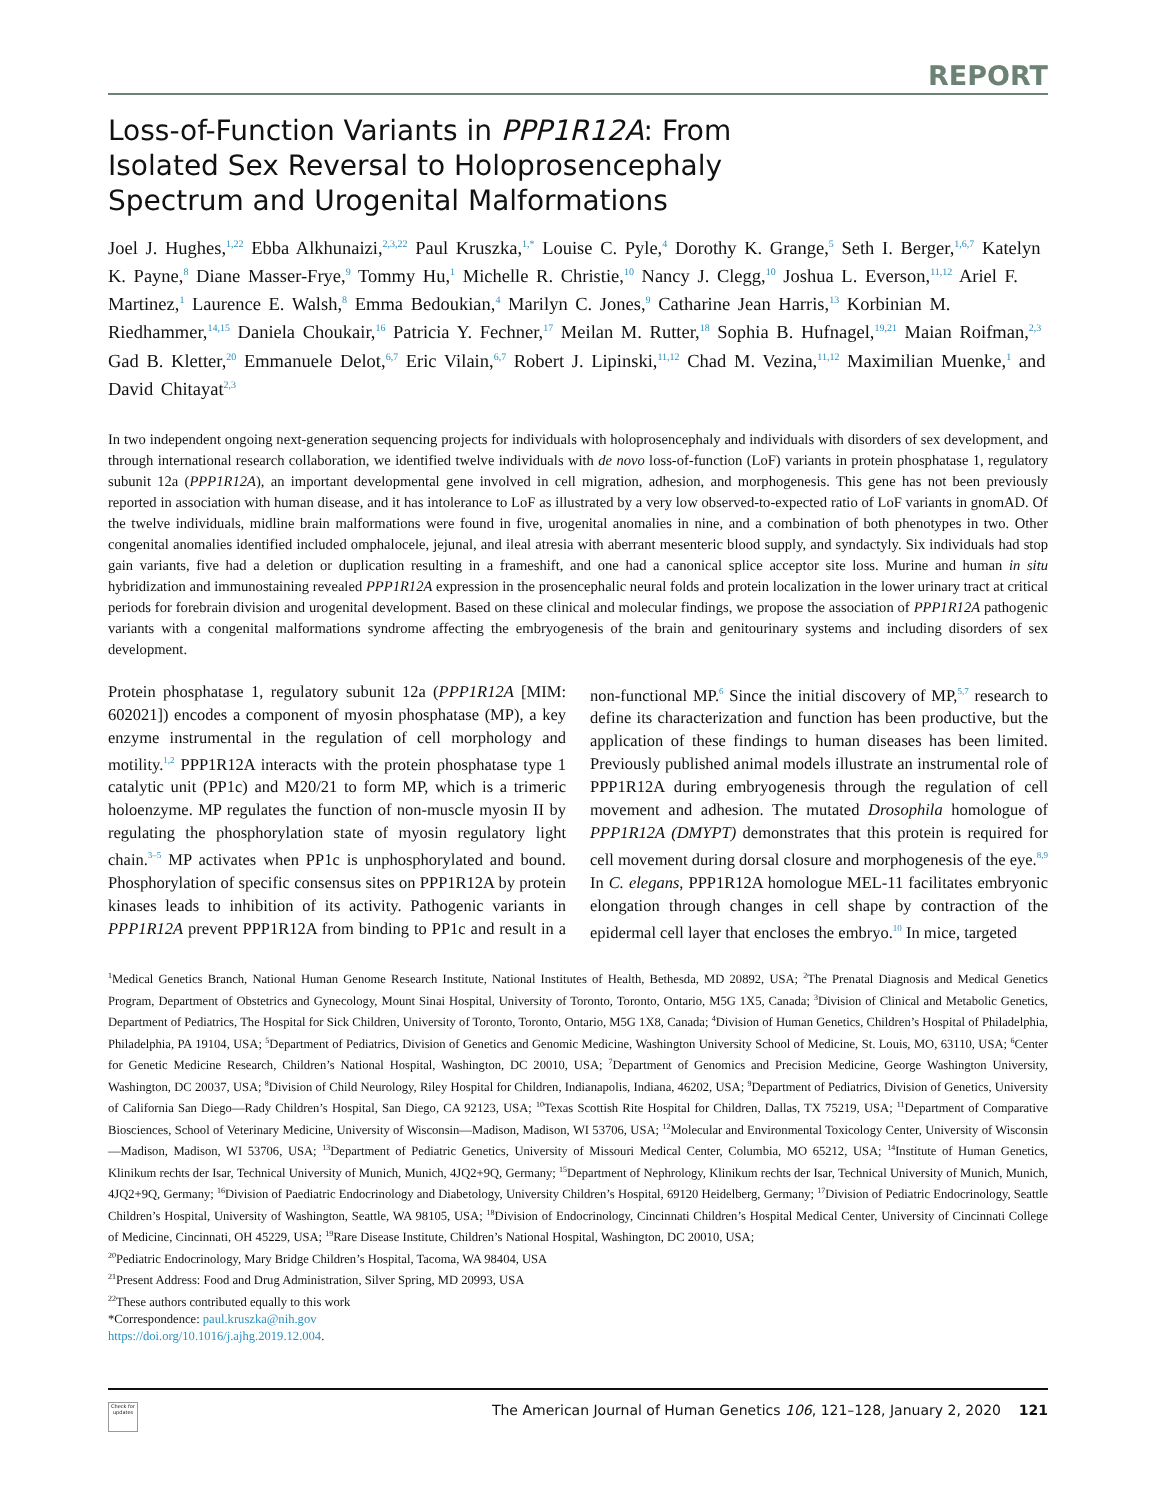REPORT
Loss-of-Function Variants in PPP1R12A: From Isolated Sex Reversal to Holoprosencephaly Spectrum and Urogenital Malformations
Joel J. Hughes,<sup>1,22</sup> Ebba Alkhunaizi,<sup>2,3,22</sup> Paul Kruszka,<sup>1,*</sup> Louise C. Pyle,<sup>4</sup> Dorothy K. Grange,<sup>5</sup> Seth I. Berger,<sup>1,6,7</sup> Katelyn K. Payne,<sup>8</sup> Diane Masser-Frye,<sup>9</sup> Tommy Hu,<sup>1</sup> Michelle R. Christie,<sup>10</sup> Nancy J. Clegg,<sup>10</sup> Joshua L. Everson,<sup>11,12</sup> Ariel F. Martinez,<sup>1</sup> Laurence E. Walsh,<sup>8</sup> Emma Bedoukian,<sup>4</sup> Marilyn C. Jones,<sup>9</sup> Catharine Jean Harris,<sup>13</sup> Korbinian M. Riedhammer,<sup>14,15</sup> Daniela Choukair,<sup>16</sup> Patricia Y. Fechner,<sup>17</sup> Meilan M. Rutter,<sup>18</sup> Sophia B. Hufnagel,<sup>19,21</sup> Maian Roifman,<sup>2,3</sup> Gad B. Kletter,<sup>20</sup> Emmanuele Delot,<sup>6,7</sup> Eric Vilain,<sup>6,7</sup> Robert J. Lipinski,<sup>11,12</sup> Chad M. Vezina,<sup>11,12</sup> Maximilian Muenke,<sup>1</sup> and David Chitayat<sup>2,3</sup>
In two independent ongoing next-generation sequencing projects for individuals with holoprosencephaly and individuals with disorders of sex development, and through international research collaboration, we identified twelve individuals with de novo loss-of-function (LoF) variants in protein phosphatase 1, regulatory subunit 12a (PPP1R12A), an important developmental gene involved in cell migration, adhesion, and morphogenesis. This gene has not been previously reported in association with human disease, and it has intolerance to LoF as illustrated by a very low observed-to-expected ratio of LoF variants in gnomAD. Of the twelve individuals, midline brain malformations were found in five, urogenital anomalies in nine, and a combination of both phenotypes in two. Other congenital anomalies identified included omphalocele, jejunal, and ileal atresia with aberrant mesenteric blood supply, and syndactyly. Six individuals had stop gain variants, five had a deletion or duplication resulting in a frameshift, and one had a canonical splice acceptor site loss. Murine and human in situ hybridization and immunostaining revealed PPP1R12A expression in the prosencephalic neural folds and protein localization in the lower urinary tract at critical periods for forebrain division and urogenital development. Based on these clinical and molecular findings, we propose the association of PPP1R12A pathogenic variants with a congenital malformations syndrome affecting the embryogenesis of the brain and genitourinary systems and including disorders of sex development.
Protein phosphatase 1, regulatory subunit 12a (PPP1R12A [MIM: 602021]) encodes a component of myosin phosphatase (MP), a key enzyme instrumental in the regulation of cell morphology and motility.<sup>1,2</sup> PPP1R12A interacts with the protein phosphatase type 1 catalytic unit (PP1c) and M20/21 to form MP, which is a trimeric holoenzyme. MP regulates the function of non-muscle myosin II by regulating the phosphorylation state of myosin regulatory light chain.<sup>3–5</sup> MP activates when PP1c is unphosphorylated and bound. Phosphorylation of specific consensus sites on PPP1R12A by protein kinases leads to inhibition of its activity. Pathogenic variants in PPP1R12A prevent PPP1R12A from binding to PP1c and result in a non-functional MP.<sup>6</sup> Since the initial discovery of MP,<sup>5,7</sup> research to define its characterization and function has been productive, but the application of these findings to human diseases has been limited. Previously published animal models illustrate an instrumental role of PPP1R12A during embryogenesis through the regulation of cell movement and adhesion. The mutated Drosophila homologue of PPP1R12A (DMYPT) demonstrates that this protein is required for cell movement during dorsal closure and morphogenesis of the eye.<sup>8,9</sup> In C. elegans, PPP1R12A homologue MEL-11 facilitates embryonic elongation through changes in cell shape by contraction of the epidermal cell layer that encloses the embryo.<sup>10</sup> In mice, targeted
<sup>1</sup> Medical Genetics Branch, National Human Genome Research Institute, National Institutes of Health, Bethesda, MD 20892, USA; <sup>2</sup>The Prenatal Diagnosis and Medical Genetics Program, Department of Obstetrics and Gynecology, Mount Sinai Hospital, University of Toronto, Toronto, Ontario, M5G 1X5, Canada; <sup>3</sup>Division of Clinical and Metabolic Genetics, Department of Pediatrics, The Hospital for Sick Children, University of Toronto, Toronto, Ontario, M5G 1X8, Canada; <sup>4</sup>Division of Human Genetics, Children’s Hospital of Philadelphia, Philadelphia, PA 19104, USA; <sup>5</sup>Department of Pediatrics, Division of Genetics and Genomic Medicine, Washington University School of Medicine, St. Louis, MO, 63110, USA; <sup>6</sup>Center for Genetic Medicine Research, Children’s National Hospital, Washington, DC 20010, USA; <sup>7</sup>Department of Genomics and Precision Medicine, George Washington University, Washington, DC 20037, USA; <sup>8</sup>Division of Child Neurology, Riley Hospital for Children, Indianapolis, Indiana, 46202, USA; <sup>9</sup>Department of Pediatrics, Division of Genetics, University of California San Diego—Rady Children’s Hospital, San Diego, CA 92123, USA; <sup>10</sup>Texas Scottish Rite Hospital for Children, Dallas, TX 75219, USA; <sup>11</sup>Department of Comparative Biosciences, School of Veterinary Medicine, University of Wisconsin—Madison, Madison, WI 53706, USA; <sup>12</sup>Molecular and Environmental Toxicology Center, University of Wisconsin—Madison, Madison, WI 53706, USA; <sup>13</sup>Department of Pediatric Genetics, University of Missouri Medical Center, Columbia, MO 65212, USA; <sup>14</sup>Institute of Human Genetics, Klinikum rechts der Isar, Technical University of Munich, Munich, 4JQ2+9Q, Germany; <sup>15</sup>Department of Nephrology, Klinikum rechts der Isar, Technical University of Munich, Munich, 4JQ2+9Q, Germany; <sup>16</sup>Division of Paediatric Endocrinology and Diabetology, University Children’s Hospital, 69120 Heidelberg, Germany; <sup>17</sup>Division of Pediatric Endocrinology, Seattle Children’s Hospital, University of Washington, Seattle, WA 98105, USA; <sup>18</sup>Division of Endocrinology, Cincinnati Children’s Hospital Medical Center, University of Cincinnati College of Medicine, Cincinnati, OH 45229, USA; <sup>19</sup>Rare Disease Institute, Children’s National Hospital, Washington, DC 20010, USA;
<sup>20</sup> Pediatric Endocrinology, Mary Bridge Children’s Hospital, Tacoma, WA 98404, USA
<sup>21</sup> Present Address: Food and Drug Administration, Silver Spring, MD 20993, USA
<sup>22</sup> These authors contributed equally to this work
*Correspondence: paul.kruszka@nih.gov
https://doi.org/10.1016/j.ajhg.2019.12.004.
Check for updates
The American Journal of Human Genetics 106, 121–128, January 2, 2020 121